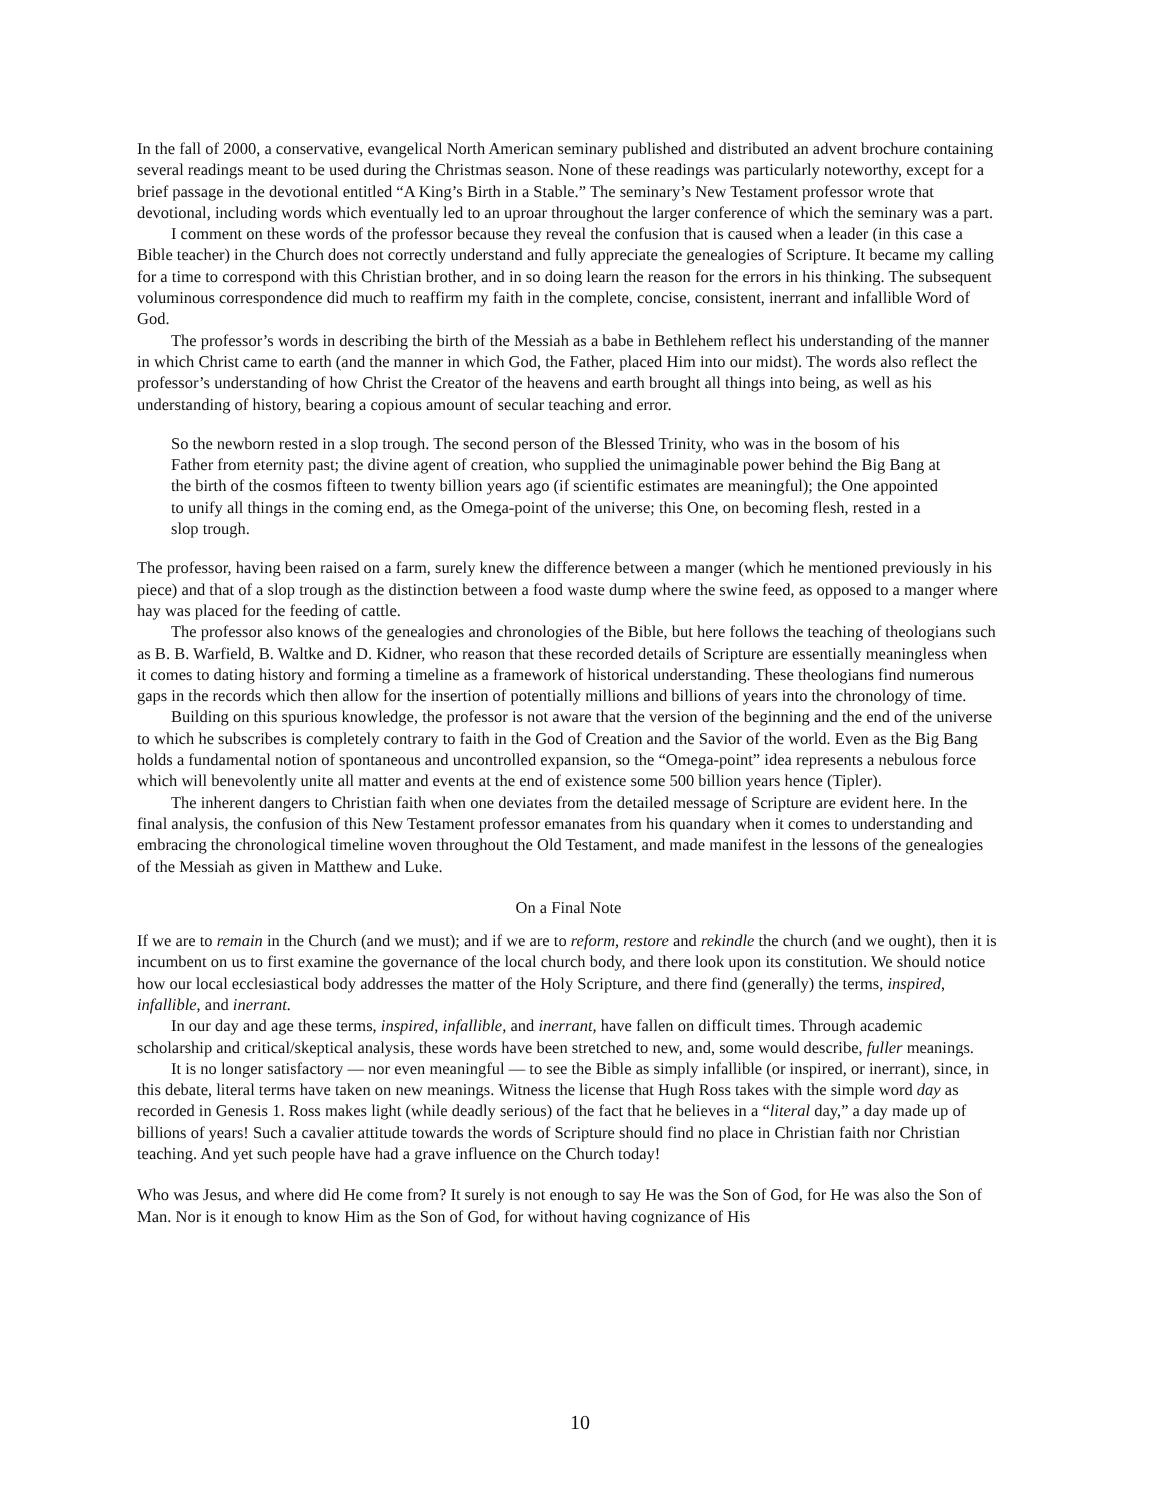In the fall of 2000, a conservative, evangelical North American seminary published and distributed an advent brochure containing several readings meant to be used during the Christmas season. None of these readings was particularly noteworthy, except for a brief passage in the devotional entitled “A King’s Birth in a Stable.” The seminary’s New Testament professor wrote that devotional, including words which eventually led to an uproar throughout the larger conference of which the seminary was a part.
I comment on these words of the professor because they reveal the confusion that is caused when a leader (in this case a Bible teacher) in the Church does not correctly understand and fully appreciate the genealogies of Scripture. It became my calling for a time to correspond with this Christian brother, and in so doing learn the reason for the errors in his thinking. The subsequent voluminous correspondence did much to reaffirm my faith in the complete, concise, consistent, inerrant and infallible Word of God.
The professor’s words in describing the birth of the Messiah as a babe in Bethlehem reflect his understanding of the manner in which Christ came to earth (and the manner in which God, the Father, placed Him into our midst). The words also reflect the professor’s understanding of how Christ the Creator of the heavens and earth brought all things into being, as well as his understanding of history, bearing a copious amount of secular teaching and error.
So the newborn rested in a slop trough. The second person of the Blessed Trinity, who was in the bosom of his Father from eternity past; the divine agent of creation, who supplied the unimaginable power behind the Big Bang at the birth of the cosmos fifteen to twenty billion years ago (if scientific estimates are meaningful); the One appointed to unify all things in the coming end, as the Omega-point of the universe; this One, on becoming flesh, rested in a slop trough.
The professor, having been raised on a farm, surely knew the difference between a manger (which he mentioned previously in his piece) and that of a slop trough as the distinction between a food waste dump where the swine feed, as opposed to a manger where hay was placed for the feeding of cattle.
The professor also knows of the genealogies and chronologies of the Bible, but here follows the teaching of theologians such as B. B. Warfield, B. Waltke and D. Kidner, who reason that these recorded details of Scripture are essentially meaningless when it comes to dating history and forming a timeline as a framework of historical understanding. These theologians find numerous gaps in the records which then allow for the insertion of potentially millions and billions of years into the chronology of time.
Building on this spurious knowledge, the professor is not aware that the version of the beginning and the end of the universe to which he subscribes is completely contrary to faith in the God of Creation and the Savior of the world. Even as the Big Bang holds a fundamental notion of spontaneous and uncontrolled expansion, so the “Omega-point” idea represents a nebulous force which will benevolently unite all matter and events at the end of existence some 500 billion years hence (Tipler).
The inherent dangers to Christian faith when one deviates from the detailed message of Scripture are evident here. In the final analysis, the confusion of this New Testament professor emanates from his quandary when it comes to understanding and embracing the chronological timeline woven throughout the Old Testament, and made manifest in the lessons of the genealogies of the Messiah as given in Matthew and Luke.
On a Final Note
If we are to remain in the Church (and we must); and if we are to reform, restore and rekindle the church (and we ought), then it is incumbent on us to first examine the governance of the local church body, and there look upon its constitution. We should notice how our local ecclesiastical body addresses the matter of the Holy Scripture, and there find (generally) the terms, inspired, infallible, and inerrant.
In our day and age these terms, inspired, infallible, and inerrant, have fallen on difficult times. Through academic scholarship and critical/skeptical analysis, these words have been stretched to new, and, some would describe, fuller meanings.
It is no longer satisfactory — nor even meaningful — to see the Bible as simply infallible (or inspired, or inerrant), since, in this debate, literal terms have taken on new meanings. Witness the license that Hugh Ross takes with the simple word day as recorded in Genesis 1. Ross makes light (while deadly serious) of the fact that he believes in a “literal day,” a day made up of billions of years! Such a cavalier attitude towards the words of Scripture should find no place in Christian faith nor Christian teaching. And yet such people have had a grave influence on the Church today!
Who was Jesus, and where did He come from? It surely is not enough to say He was the Son of God, for He was also the Son of Man. Nor is it enough to know Him as the Son of God, for without having cognizance of His
10